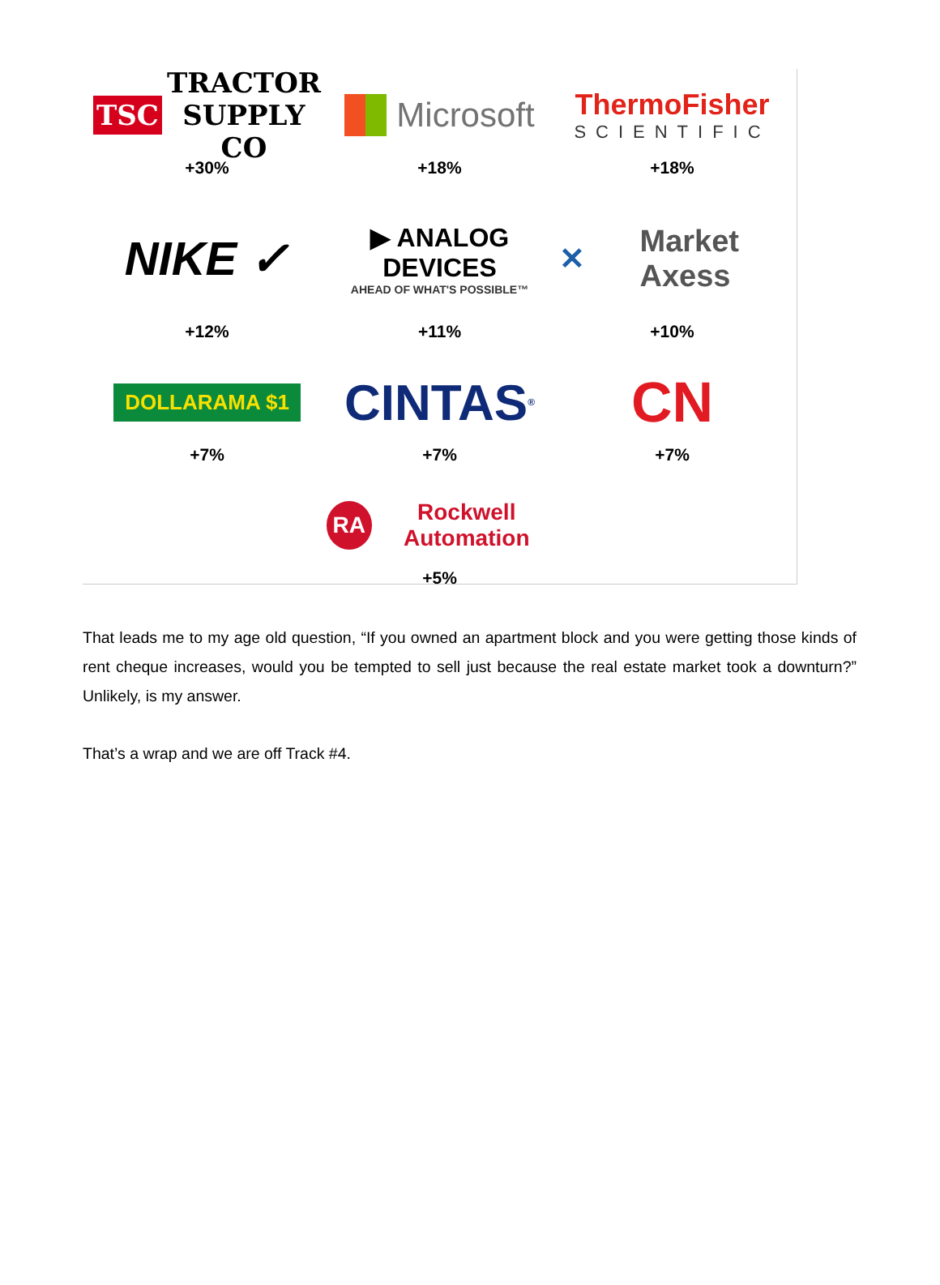TSC TRACTOR SUPPLY CO
+30%
Microsoft
+18%
ThermoFisher
SCIENTIFIC
+18%
NIKE ✓
+12%
▶ ANALOG DEVICES
AHEAD OF WHAT'S POSSIBLE™
+11%
✕ Market Axess
+10%
DOLLARAMA $1
+7%
CINTAS<sup>®</sup>
+7%
CN
+7%
RA Rockwell Automation
+5%
That leads me to my age old question, “If you owned an apartment block and you were getting those kinds of rent cheque increases, would you be tempted to sell just because the real estate market took a downturn?” Unlikely, is my answer.
That’s a wrap and we are off Track #4.